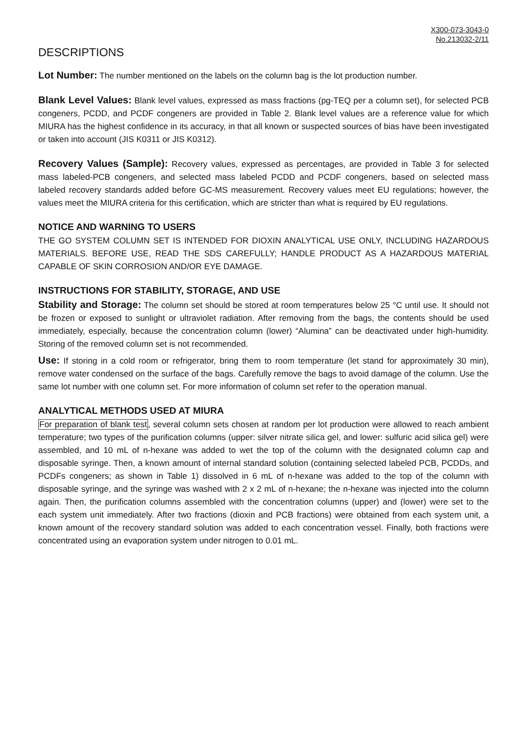X300-073-3043-0
No.213032-2/11
DESCRIPTIONS
Lot Number: The number mentioned on the labels on the column bag is the lot production number.
Blank Level Values: Blank level values, expressed as mass fractions (pg-TEQ per a column set), for selected PCB congeners, PCDD, and PCDF congeners are provided in Table 2. Blank level values are a reference value for which MIURA has the highest confidence in its accuracy, in that all known or suspected sources of bias have been investigated or taken into account (JIS K0311 or JIS K0312).
Recovery Values (Sample): Recovery values, expressed as percentages, are provided in Table 3 for selected mass labeled-PCB congeners, and selected mass labeled PCDD and PCDF congeners, based on selected mass labeled recovery standards added before GC-MS measurement. Recovery values meet EU regulations; however, the values meet the MIURA criteria for this certification, which are stricter than what is required by EU regulations.
NOTICE AND WARNING TO USERS
THE GO SYSTEM COLUMN SET IS INTENDED FOR DIOXIN ANALYTICAL USE ONLY, INCLUDING HAZARDOUS MATERIALS. BEFORE USE, READ THE SDS CAREFULLY; HANDLE PRODUCT AS A HAZARDOUS MATERIAL CAPABLE OF SKIN CORROSION AND/OR EYE DAMAGE.
INSTRUCTIONS FOR STABILITY, STORAGE, AND USE
Stability and Storage: The column set should be stored at room temperatures below 25 °C until use. It should not be frozen or exposed to sunlight or ultraviolet radiation. After removing from the bags, the contents should be used immediately, especially, because the concentration column (lower) “Alumina” can be deactivated under high-humidity. Storing of the removed column set is not recommended.
Use: If storing in a cold room or refrigerator, bring them to room temperature (let stand for approximately 30 min), remove water condensed on the surface of the bags. Carefully remove the bags to avoid damage of the column. Use the same lot number with one column set. For more information of column set refer to the operation manual.
ANALYTICAL METHODS USED AT MIURA
For preparation of blank test, several column sets chosen at random per lot production were allowed to reach ambient temperature; two types of the purification columns (upper: silver nitrate silica gel, and lower: sulfuric acid silica gel) were assembled, and 10 mL of n-hexane was added to wet the top of the column with the designated column cap and disposable syringe. Then, a known amount of internal standard solution (containing selected labeled PCB, PCDDs, and PCDFs congeners; as shown in Table 1) dissolved in 6 mL of n-hexane was added to the top of the column with disposable syringe, and the syringe was washed with 2 x 2 mL of n-hexane; the n-hexane was injected into the column again. Then, the purification columns assembled with the concentration columns (upper) and (lower) were set to the each system unit immediately. After two fractions (dioxin and PCB fractions) were obtained from each system unit, a known amount of the recovery standard solution was added to each concentration vessel. Finally, both fractions were concentrated using an evaporation system under nitrogen to 0.01 mL.